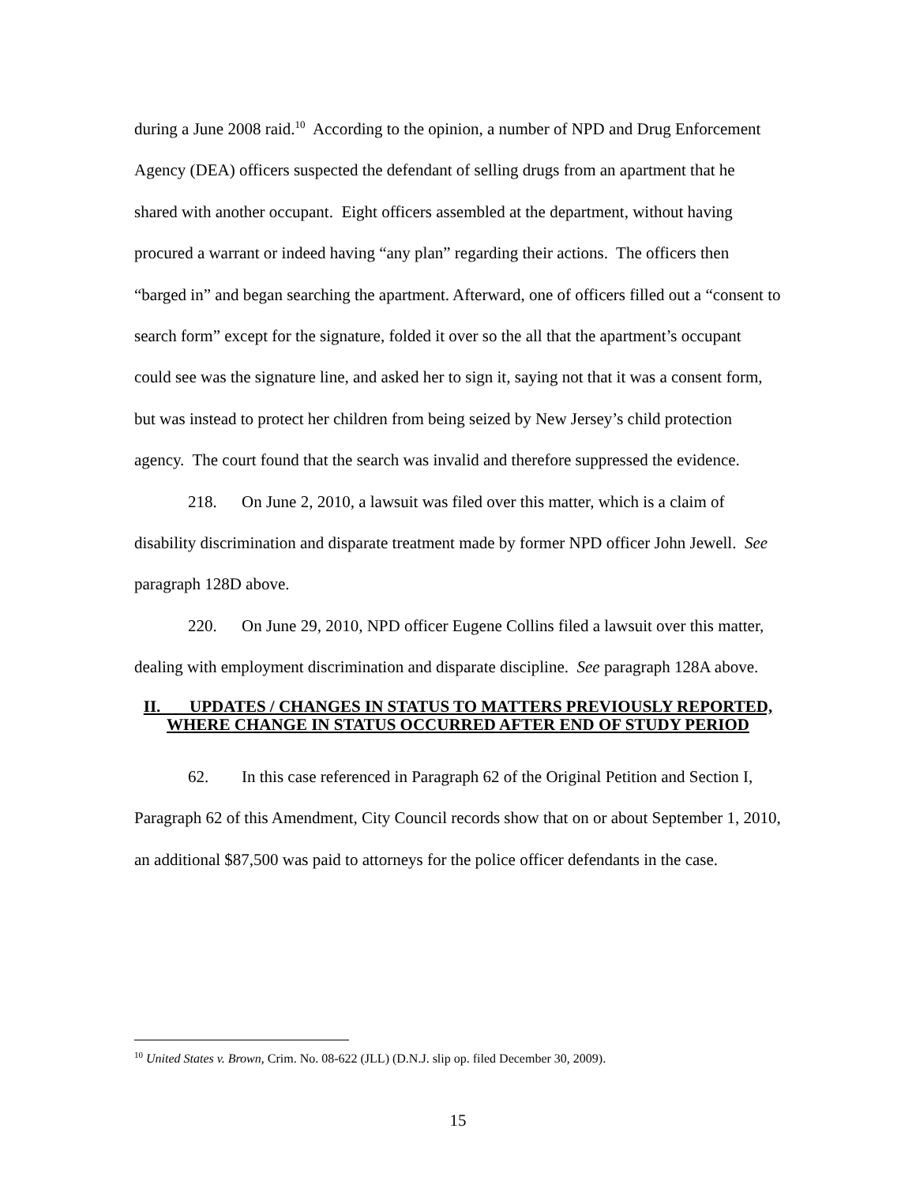during a June 2008 raid.<sup>10</sup> According to the opinion, a number of NPD and Drug Enforcement Agency (DEA) officers suspected the defendant of selling drugs from an apartment that he shared with another occupant. Eight officers assembled at the department, without having procured a warrant or indeed having “any plan” regarding their actions. The officers then “barged in” and began searching the apartment. Afterward, one of officers filled out a “consent to search form” except for the signature, folded it over so the all that the apartment’s occupant could see was the signature line, and asked her to sign it, saying not that it was a consent form, but was instead to protect her children from being seized by New Jersey’s child protection agency. The court found that the search was invalid and therefore suppressed the evidence.
218. On June 2, 2010, a lawsuit was filed over this matter, which is a claim of disability discrimination and disparate treatment made by former NPD officer John Jewell. See paragraph 128D above.
220. On June 29, 2010, NPD officer Eugene Collins filed a lawsuit over this matter, dealing with employment discrimination and disparate discipline. See paragraph 128A above.
II. UPDATES / CHANGES IN STATUS TO MATTERS PREVIOUSLY REPORTED, WHERE CHANGE IN STATUS OCCURRED AFTER END OF STUDY PERIOD
62. In this case referenced in Paragraph 62 of the Original Petition and Section I, Paragraph 62 of this Amendment, City Council records show that on or about September 1, 2010, an additional $87,500 was paid to attorneys for the police officer defendants in the case.
<sup>10</sup> United States v. Brown, Crim. No. 08-622 (JLL) (D.N.J. slip op. filed December 30, 2009).
15